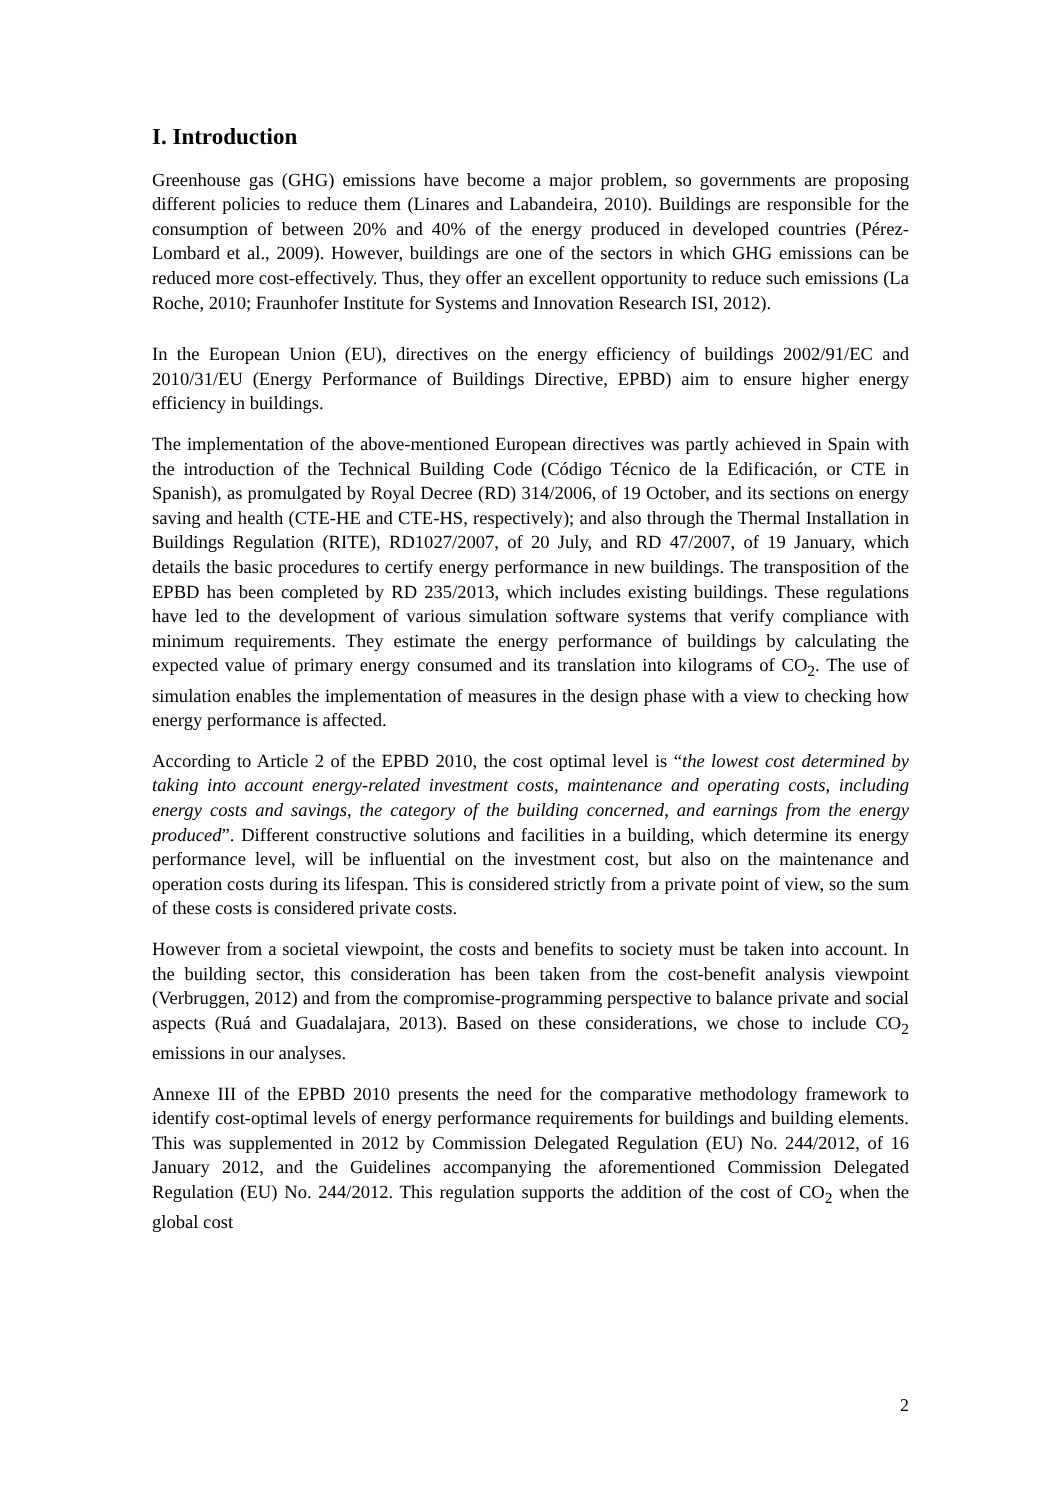I. Introduction
Greenhouse gas (GHG) emissions have become a major problem, so governments are proposing different policies to reduce them (Linares and Labandeira, 2010). Buildings are responsible for the consumption of between 20% and 40% of the energy produced in developed countries (Pérez-Lombard et al., 2009). However, buildings are one of the sectors in which GHG emissions can be reduced more cost-effectively. Thus, they offer an excellent opportunity to reduce such emissions (La Roche, 2010; Fraunhofer Institute for Systems and Innovation Research ISI, 2012).
In the European Union (EU), directives on the energy efficiency of buildings 2002/91/EC and 2010/31/EU (Energy Performance of Buildings Directive, EPBD) aim to ensure higher energy efficiency in buildings.
The implementation of the above-mentioned European directives was partly achieved in Spain with the introduction of the Technical Building Code (Código Técnico de la Edificación, or CTE in Spanish), as promulgated by Royal Decree (RD) 314/2006, of 19 October, and its sections on energy saving and health (CTE-HE and CTE-HS, respectively); and also through the Thermal Installation in Buildings Regulation (RITE), RD1027/2007, of 20 July, and RD 47/2007, of 19 January, which details the basic procedures to certify energy performance in new buildings. The transposition of the EPBD has been completed by RD 235/2013, which includes existing buildings. These regulations have led to the development of various simulation software systems that verify compliance with minimum requirements. They estimate the energy performance of buildings by calculating the expected value of primary energy consumed and its translation into kilograms of CO<sub>2</sub>. The use of simulation enables the implementation of measures in the design phase with a view to checking how energy performance is affected.
According to Article 2 of the EPBD 2010, the cost optimal level is “the lowest cost determined by taking into account energy-related investment costs, maintenance and operating costs, including energy costs and savings, the category of the building concerned, and earnings from the energy produced”. Different constructive solutions and facilities in a building, which determine its energy performance level, will be influential on the investment cost, but also on the maintenance and operation costs during its lifespan. This is considered strictly from a private point of view, so the sum of these costs is considered private costs.
However from a societal viewpoint, the costs and benefits to society must be taken into account. In the building sector, this consideration has been taken from the cost-benefit analysis viewpoint (Verbruggen, 2012) and from the compromise-programming perspective to balance private and social aspects (Ruá and Guadalajara, 2013). Based on these considerations, we chose to include CO<sub>2</sub> emissions in our analyses.
Annexe III of the EPBD 2010 presents the need for the comparative methodology framework to identify cost-optimal levels of energy performance requirements for buildings and building elements. This was supplemented in 2012 by Commission Delegated Regulation (EU) No. 244/2012, of 16 January 2012, and the Guidelines accompanying the aforementioned Commission Delegated Regulation (EU) No. 244/2012. This regulation supports the addition of the cost of CO<sub>2</sub> when the global cost
2